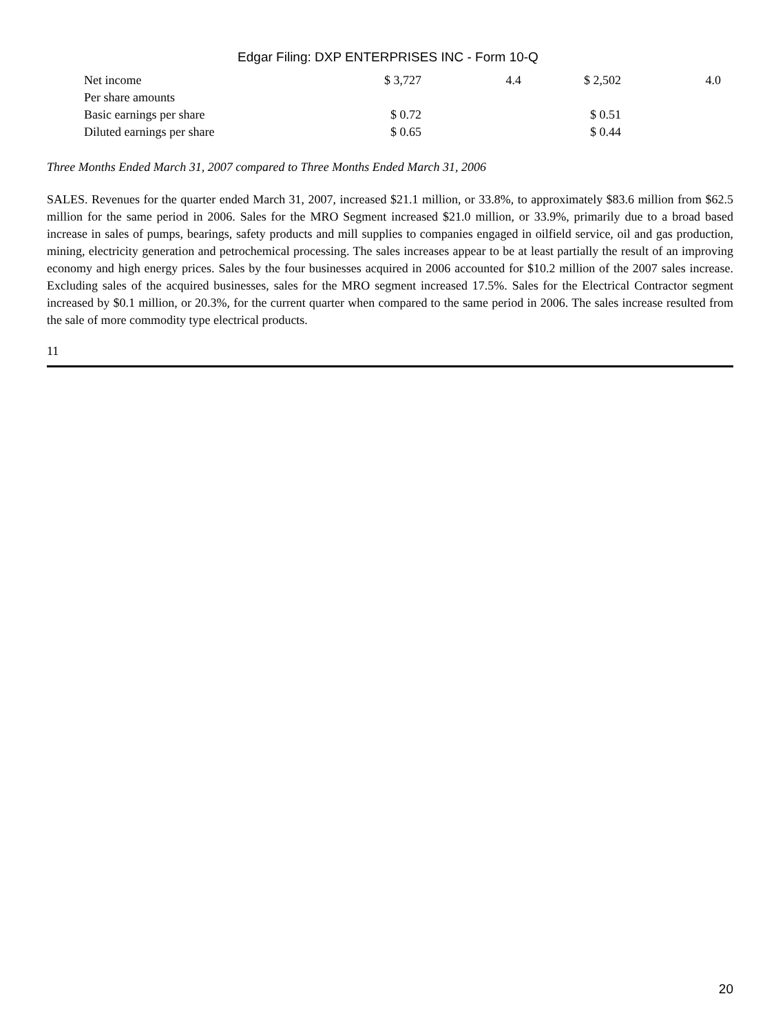Edgar Filing: DXP ENTERPRISES INC - Form 10-Q
| Net income | $ 3,727 | 4.4 | $ 2,502 | 4.0 |
| Per share amounts | | | | |
| Basic earnings per share | $ 0.72 | | $ 0.51 | |
| Diluted earnings per share | $ 0.65 | | $ 0.44 | |
Three Months Ended March 31, 2007 compared to Three Months Ended March 31, 2006
SALES. Revenues for the quarter ended March 31, 2007, increased $21.1 million, or 33.8%, to approximately $83.6 million from $62.5 million for the same period in 2006. Sales for the MRO Segment increased $21.0 million, or 33.9%, primarily due to a broad based increase in sales of pumps, bearings, safety products and mill supplies to companies engaged in oilfield service, oil and gas production, mining, electricity generation and petrochemical processing. The sales increases appear to be at least partially the result of an improving economy and high energy prices. Sales by the four businesses acquired in 2006 accounted for $10.2 million of the 2007 sales increase. Excluding sales of the acquired businesses, sales for the MRO segment increased 17.5%. Sales for the Electrical Contractor segment increased by $0.1 million, or 20.3%, for the current quarter when compared to the same period in 2006. The sales increase resulted from the sale of more commodity type electrical products.
11
20